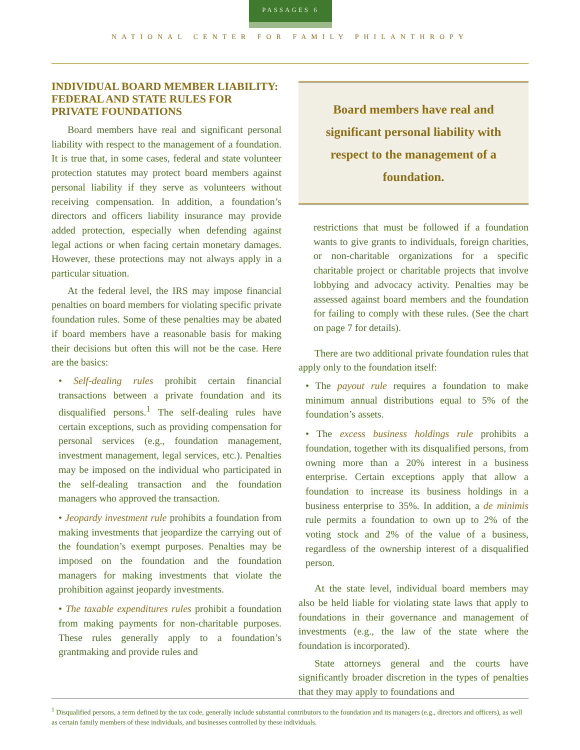PASSAGES 6
NATIONAL CENTER FOR FAMILY PHILANTHROPY
INDIVIDUAL BOARD MEMBER LIABILITY: FEDERAL AND STATE RULES FOR PRIVATE FOUNDATIONS
Board members have real and significant personal liability with respect to the management of a foundation. It is true that, in some cases, federal and state volunteer protection statutes may protect board members against personal liability if they serve as volunteers without receiving compensation. In addition, a foundation’s directors and officers liability insurance may provide added protection, especially when defending against legal actions or when facing certain monetary damages. However, these protections may not always apply in a particular situation.
At the federal level, the IRS may impose financial penalties on board members for violating specific private foundation rules. Some of these penalties may be abated if board members have a reasonable basis for making their decisions but often this will not be the case. Here are the basics:
• Self-dealing rules prohibit certain financial transactions between a private foundation and its disqualified persons.<sup>1</sup> The self-dealing rules have certain exceptions, such as providing compensation for personal services (e.g., foundation management, investment management, legal services, etc.). Penalties may be imposed on the individual who participated in the self-dealing transaction and the foundation managers who approved the transaction.
• Jeopardy investment rule prohibits a foundation from making investments that jeopardize the carrying out of the foundation’s exempt purposes. Penalties may be imposed on the foundation and the foundation managers for making investments that violate the prohibition against jeopardy investments.
• The taxable expenditures rules prohibit a foundation from making payments for non-charitable purposes. These rules generally apply to a foundation’s grantmaking and provide rules and
Board members have real and significant personal liability with respect to the management of a foundation.
restrictions that must be followed if a foundation wants to give grants to individuals, foreign charities, or non-charitable organizations for a specific charitable project or charitable projects that involve lobbying and advocacy activity. Penalties may be assessed against board members and the foundation for failing to comply with these rules. (See the chart on page 7 for details).
There are two additional private foundation rules that apply only to the foundation itself:
• The payout rule requires a foundation to make minimum annual distributions equal to 5% of the foundation’s assets.
• The excess business holdings rule prohibits a foundation, together with its disqualified persons, from owning more than a 20% interest in a business enterprise. Certain exceptions apply that allow a foundation to increase its business holdings in a business enterprise to 35%. In addition, a de minimis rule permits a foundation to own up to 2% of the voting stock and 2% of the value of a business, regardless of the ownership interest of a disqualified person.
At the state level, individual board members may also be held liable for violating state laws that apply to foundations in their governance and management of investments (e.g., the law of the state where the foundation is incorporated).
State attorneys general and the courts have significantly broader discretion in the types of penalties that they may apply to foundations and
<sup>1</sup> Disqualified persons, a term defined by the tax code, generally include substantial contributors to the foundation and its managers (e.g., directors and officers), as well as certain family members of these individuals, and businesses controlled by these individuals.